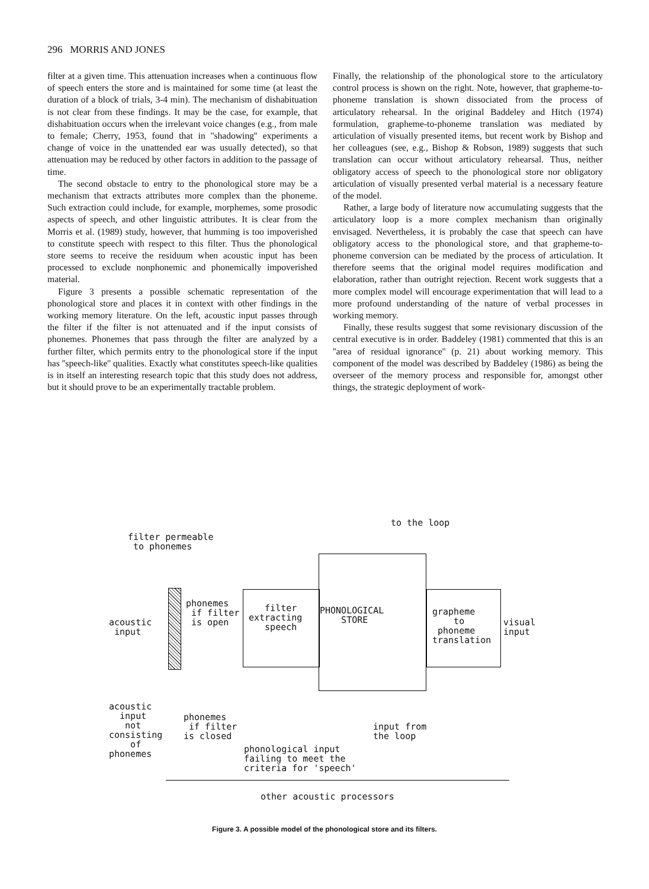296 MORRIS AND JONES
filter at a given time. This attenuation increases when a continuous flow of speech enters the store and is maintained for some time (at least the duration of a block of trials, 3-4 min). The mechanism of dishabituation is not clear from these findings. It may be the case, for example, that dishabituation occurs when the irrelevant voice changes (e.g., from male to female; Cherry, 1953, found that in ''shadowing'' experiments a change of voice in the unattended ear was usually detected), so that attenuation may be reduced by other factors in addition to the passage of time.
The second obstacle to entry to the phonological store may be a mechanism that extracts attributes more complex than the phoneme. Such extraction could include, for example, morphemes, some prosodic aspects of speech, and other linguistic attributes. It is clear from the Morris et al. (1989) study, however, that humming is too impoverished to constitute speech with respect to this filter. Thus the phonological store seems to receive the residuum when acoustic input has been processed to exclude nonphonemic and phonemically impoverished material.
Figure 3 presents a possible schematic representation of the phonological store and places it in context with other findings in the working memory literature. On the left, acoustic input passes through the filter if the filter is not attenuated and if the input consists of phonemes. Phonemes that pass through the filter are analyzed by a further filter, which permits entry to the phonological store if the input has ''speech-like'' qualities. Exactly what constitutes speech-like qualities is in itself an interesting research topic that this study does not address, but it should prove to be an experimentally tractable problem.
Finally, the relationship of the phonological store to the articulatory control process is shown on the right. Note, however, that grapheme-to-phoneme translation is shown dissociated from the process of articulatory rehearsal. In the original Baddeley and Hitch (1974) formulation, grapheme-to-phoneme translation was mediated by articulation of visually presented items, but recent work by Bishop and her colleagues (see, e.g., Bishop & Robson, 1989) suggests that such translation can occur without articulatory rehearsal. Thus, neither obligatory access of speech to the phonological store nor obligatory articulation of visually presented verbal material is a necessary feature of the model.
Rather, a large body of literature now accumulating suggests that the articulatory loop is a more complex mechanism than originally envisaged. Nevertheless, it is probably the case that speech can have obligatory access to the phonological store, and that grapheme-to-phoneme conversion can be mediated by the process of articulation. It therefore seems that the original model requires modification and elaboration, rather than outright rejection. Recent work suggests that a more complex model will encourage experimentation that will lead to a more profound understanding of the nature of verbal processes in working memory.
Finally, these results suggest that some revisionary discussion of the central executive is in order. Baddeley (1981) commented that this is an ''area of residual ignorance'' (p. 21) about working memory. This component of the model was described by Baddeley (1986) as being the overseer of the memory process and responsible for, amongst other things, the strategic deployment of work-
to the loop
filter permeable to phonemes
phonemes if filter is open
filter extracting speech
PHONOLOGICAL STORE
grapheme to phoneme translation
acoustic input
visual input
acoustic input not consisting of phonemes
phonemes if filter is closed
input from the loop
phonological input failing to meet the criteria for 'speech'
other acoustic processors
Figure 3. A possible model of the phonological store and its filters.